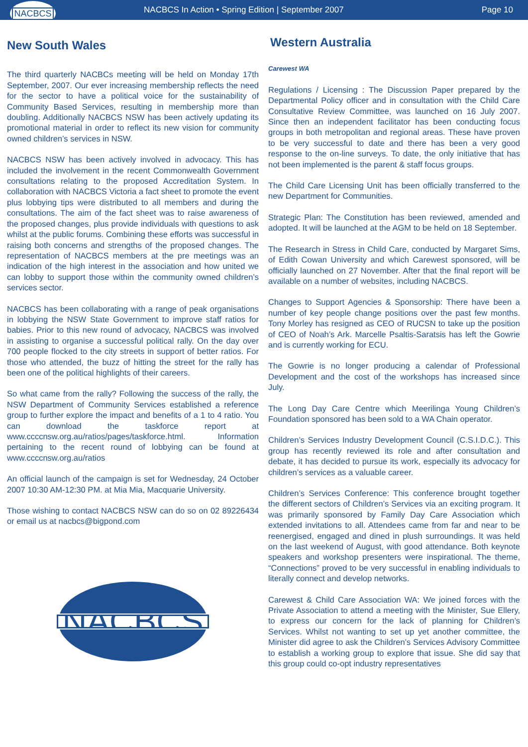NACBCS
NACBCS In Action • Spring Edition | September 2007
Page 10
New South Wales
The third quarterly NACBCs meeting will be held on Monday 17th September, 2007. Our ever increasing membership reflects the need for the sector to have a political voice for the sustainability of Community Based Services, resulting in membership more than doubling. Additionally NACBCS NSW has been actively updating its promotional material in order to reflect its new vision for community owned children’s services in NSW.
NACBCS NSW has been actively involved in advocacy. This has included the involvement in the recent Commonwealth Government consultations relating to the proposed Accreditation System. In collaboration with NACBCS Victoria a fact sheet to promote the event plus lobbying tips were distributed to all members and during the consultations. The aim of the fact sheet was to raise awareness of the proposed changes, plus provide individuals with questions to ask whilst at the public forums. Combining these efforts was successful in raising both concerns and strengths of the proposed changes. The representation of NACBCS members at the pre meetings was an indication of the high interest in the association and how united we can lobby to support those within the community owned children’s services sector.
NACBCS has been collaborating with a range of peak organisations in lobbying the NSW State Government to improve staff ratios for babies. Prior to this new round of advocacy, NACBCS was involved in assisting to organise a successful political rally. On the day over 700 people flocked to the city streets in support of better ratios. For those who attended, the buzz of hitting the street for the rally has been one of the political highlights of their careers.
So what came from the rally? Following the success of the rally, the NSW Department of Community Services established a reference group to further explore the impact and benefits of a 1 to 4 ratio. You can download the taskforce report at www.ccccnsw.org.au/ratios/pages/taskforce.html. Information pertaining to the recent round of lobbying can be found at www.ccccnsw.org.au/ratios
An official launch of the campaign is set for Wednesday, 24 October 2007 10:30 AM-12:30 PM. at Mia Mia, Macquarie University.
Those wishing to contact NACBCS NSW can do so on 02 89226434 or email us at nacbcs@bigpond.com
NACBCS
Western Australia
Carewest WA
Regulations / Licensing : The Discussion Paper prepared by the Departmental Policy officer and in consultation with the Child Care Consultative Review Committee, was launched on 16 July 2007. Since then an independent facilitator has been conducting focus groups in both metropolitan and regional areas. These have proven to be very successful to date and there has been a very good response to the on-line surveys. To date, the only initiative that has not been implemented is the parent & staff focus groups.
The Child Care Licensing Unit has been officially transferred to the new Department for Communities.
Strategic Plan: The Constitution has been reviewed, amended and adopted. It will be launched at the AGM to be held on 18 September.
The Research in Stress in Child Care, conducted by Margaret Sims, of Edith Cowan University and which Carewest sponsored, will be officially launched on 27 November. After that the final report will be available on a number of websites, including NACBCS.
Changes to Support Agencies & Sponsorship: There have been a number of key people change positions over the past few months. Tony Morley has resigned as CEO of RUCSN to take up the position of CEO of Noah’s Ark. Marcelle Psaltis-Saratsis has left the Gowrie and is currently working for ECU.
The Gowrie is no longer producing a calendar of Professional Development and the cost of the workshops has increased since July.
The Long Day Care Centre which Meerilinga Young Children’s Foundation sponsored has been sold to a WA Chain operator.
Children’s Services Industry Development Council (C.S.I.D.C.). This group has recently reviewed its role and after consultation and debate, it has decided to pursue its work, especially its advocacy for children’s services as a valuable career.
Children’s Services Conference: This conference brought together the different sectors of Children’s Services via an exciting program. It was primarily sponsored by Family Day Care Association which extended invitations to all. Attendees came from far and near to be reenergised, engaged and dined in plush surroundings. It was held on the last weekend of August, with good attendance. Both keynote speakers and workshop presenters were inspirational. The theme, “Connections” proved to be very successful in enabling individuals to literally connect and develop networks.
Carewest & Child Care Association WA: We joined forces with the Private Association to attend a meeting with the Minister, Sue Ellery, to express our concern for the lack of planning for Children’s Services. Whilst not wanting to set up yet another committee, the Minister did agree to ask the Children’s Services Advisory Committee to establish a working group to explore that issue. She did say that this group could co-opt industry representatives